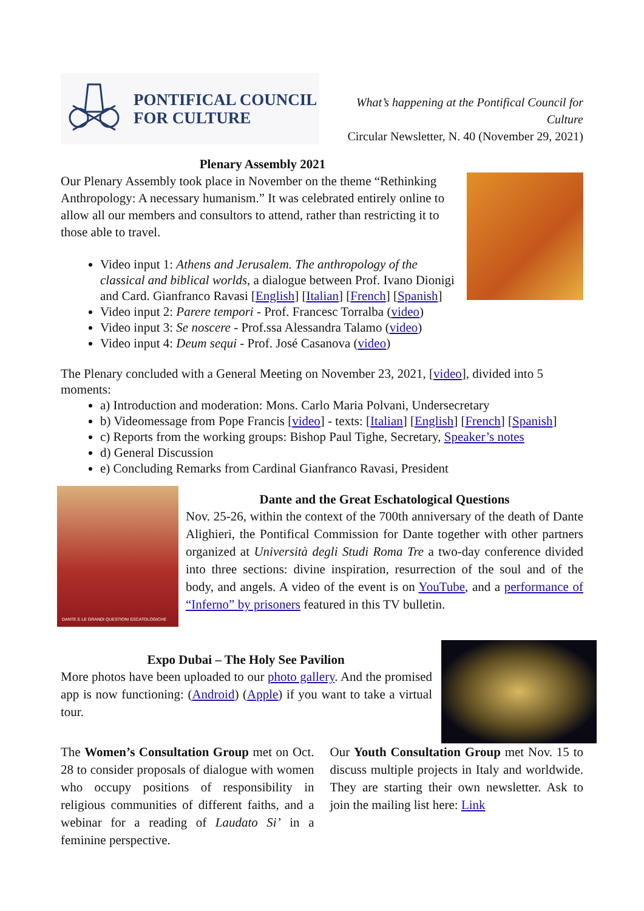PONTIFICAL COUNCIL
FOR CULTURE
What’s happening at the Pontifical Council for Culture
Circular Newsletter, N. 40 (November 29, 2021)
Plenary Assembly 2021
Our Plenary Assembly took place in November on the theme “Rethinking Anthropology: A necessary humanism.” It was celebrated entirely online to allow all our members and consultors to attend, rather than restricting it to those able to travel.
Video input 1: Athens and Jerusalem. The anthropology of the classical and biblical worlds, a dialogue between Prof. Ivano Dionigi and Card. Gianfranco Ravasi [English] [Italian] [French] [Spanish]
Video input 2: Parere tempori - Prof. Francesc Torralba (video)
Video input 3: Se noscere - Prof.ssa Alessandra Talamo (video)
Video input 4: Deum sequi - Prof. José Casanova (video)
The Plenary concluded with a General Meeting on November 23, 2021, [video], divided into 5 moments:
a) Introduction and moderation: Mons. Carlo Maria Polvani, Undersecretary
b) Videomessage from Pope Francis [video] - texts: [Italian] [English] [French] [Spanish]
c) Reports from the working groups: Bishop Paul Tighe, Secretary, Speaker’s notes
d) General Discussion
e) Concluding Remarks from Cardinal Gianfranco Ravasi, President
DANTE E LE GRANDI QUESTIONI ESCATOLOGICHE
Dante and the Great Eschatological Questions
Nov. 25-26, within the context of the 700th anniversary of the death of Dante Alighieri, the Pontifical Commission for Dante together with other partners organized at Università degli Studi Roma Tre a two-day conference divided into three sections: divine inspiration, resurrection of the soul and of the body, and angels. A video of the event is on YouTube, and a performance of “Inferno” by prisoners featured in this TV bulletin.
Expo Dubai – The Holy See Pavilion
More photos have been uploaded to our photo gallery. And the promised app is now functioning: (Android) (Apple) if you want to take a virtual tour.
The Women’s Consultation Group met on Oct. 28 to consider proposals of dialogue with women who occupy positions of responsibility in religious communities of different faiths, and a webinar for a reading of Laudato Si’ in a feminine perspective.
Our Youth Consultation Group met Nov. 15 to discuss multiple projects in Italy and worldwide. They are starting their own newsletter. Ask to join the mailing list here: Link